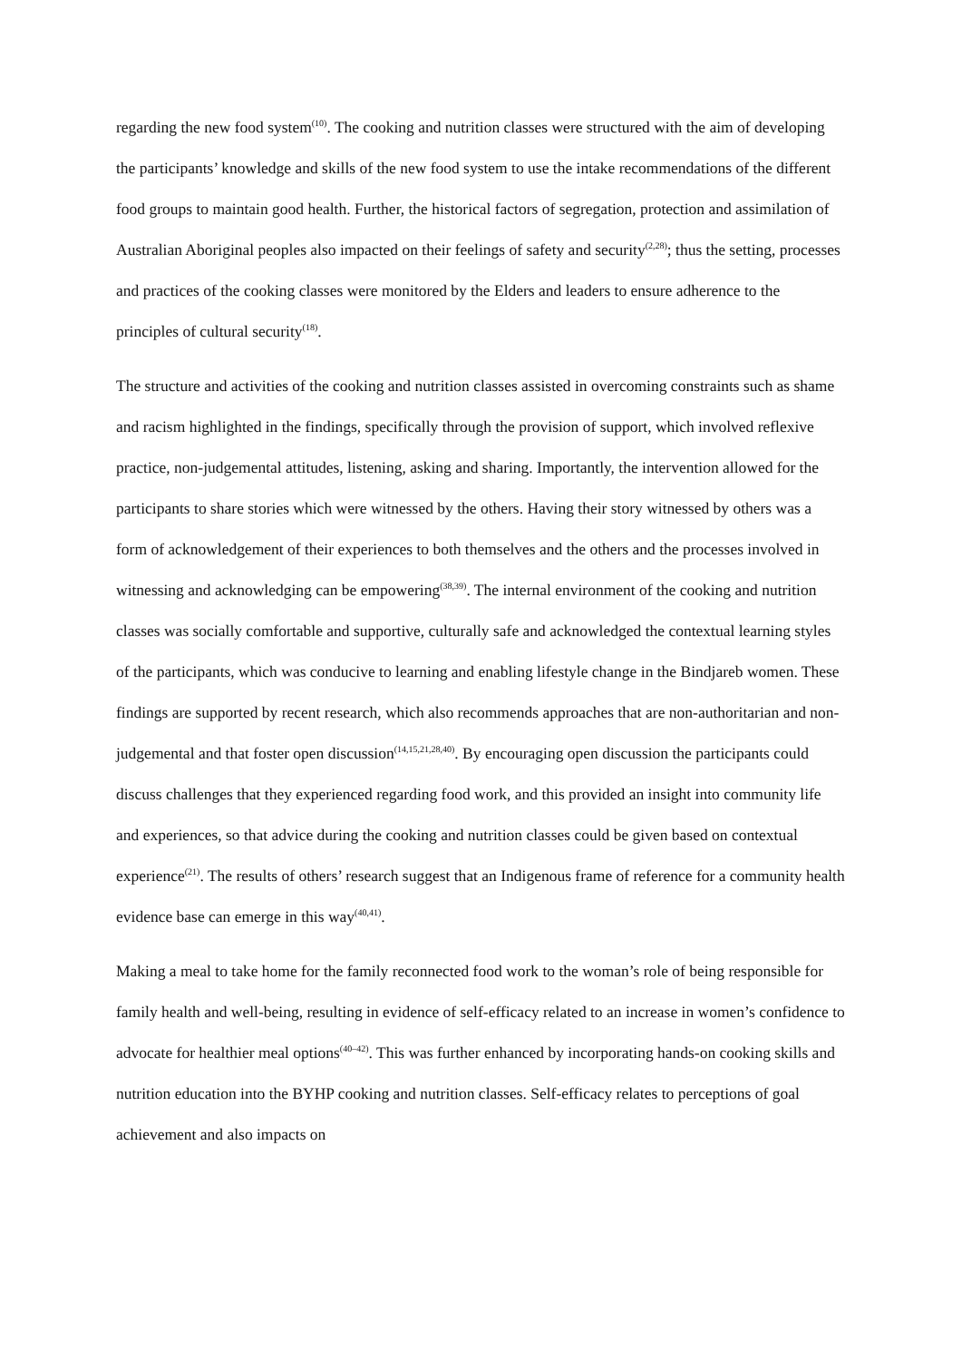regarding the new food system<sup>(10)</sup>. The cooking and nutrition classes were structured with the aim of developing the participants’ knowledge and skills of the new food system to use the intake recommendations of the different food groups to maintain good health. Further, the historical factors of segregation, protection and assimilation of Australian Aboriginal peoples also impacted on their feelings of safety and security<sup>(2,28)</sup>; thus the setting, processes and practices of the cooking classes were monitored by the Elders and leaders to ensure adherence to the principles of cultural security<sup>(18)</sup>.
The structure and activities of the cooking and nutrition classes assisted in overcoming constraints such as shame and racism highlighted in the findings, specifically through the provision of support, which involved reflexive practice, non-judgemental attitudes, listening, asking and sharing. Importantly, the intervention allowed for the participants to share stories which were witnessed by the others. Having their story witnessed by others was a form of acknowledgement of their experiences to both themselves and the others and the processes involved in witnessing and acknowledging can be empowering<sup>(38,39)</sup>. The internal environment of the cooking and nutrition classes was socially comfortable and supportive, culturally safe and acknowledged the contextual learning styles of the participants, which was conducive to learning and enabling lifestyle change in the Bindjareb women. These findings are supported by recent research, which also recommends approaches that are non-authoritarian and non-judgemental and that foster open discussion<sup>(14,15,21,28,40)</sup>. By encouraging open discussion the participants could discuss challenges that they experienced regarding food work, and this provided an insight into community life and experiences, so that advice during the cooking and nutrition classes could be given based on contextual experience<sup>(21)</sup>. The results of others’ research suggest that an Indigenous frame of reference for a community health evidence base can emerge in this way<sup>(40,41)</sup>.
Making a meal to take home for the family reconnected food work to the woman’s role of being responsible for family health and well-being, resulting in evidence of self-efficacy related to an increase in women’s confidence to advocate for healthier meal options<sup>(40–42)</sup>. This was further enhanced by incorporating hands-on cooking skills and nutrition education into the BYHP cooking and nutrition classes. Self-efficacy relates to perceptions of goal achievement and also impacts on